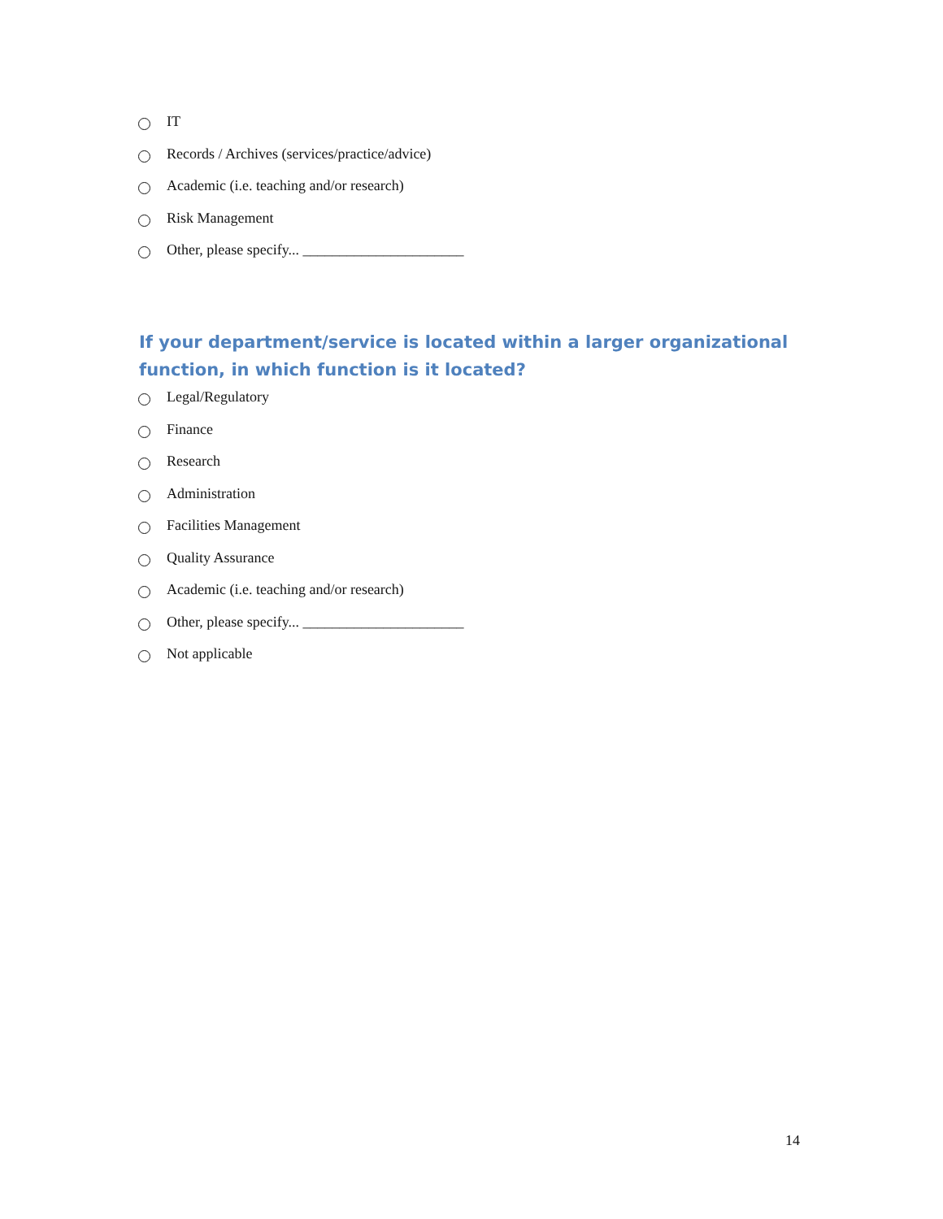IT
Records / Archives (services/practice/advice)
Academic (i.e. teaching and/or research)
Risk Management
Other, please specify... ______________________
If your department/service is located within a larger organizational function, in which function is it located?
Legal/Regulatory
Finance
Research
Administration
Facilities Management
Quality Assurance
Academic (i.e. teaching and/or research)
Other, please specify... ______________________
Not applicable
14